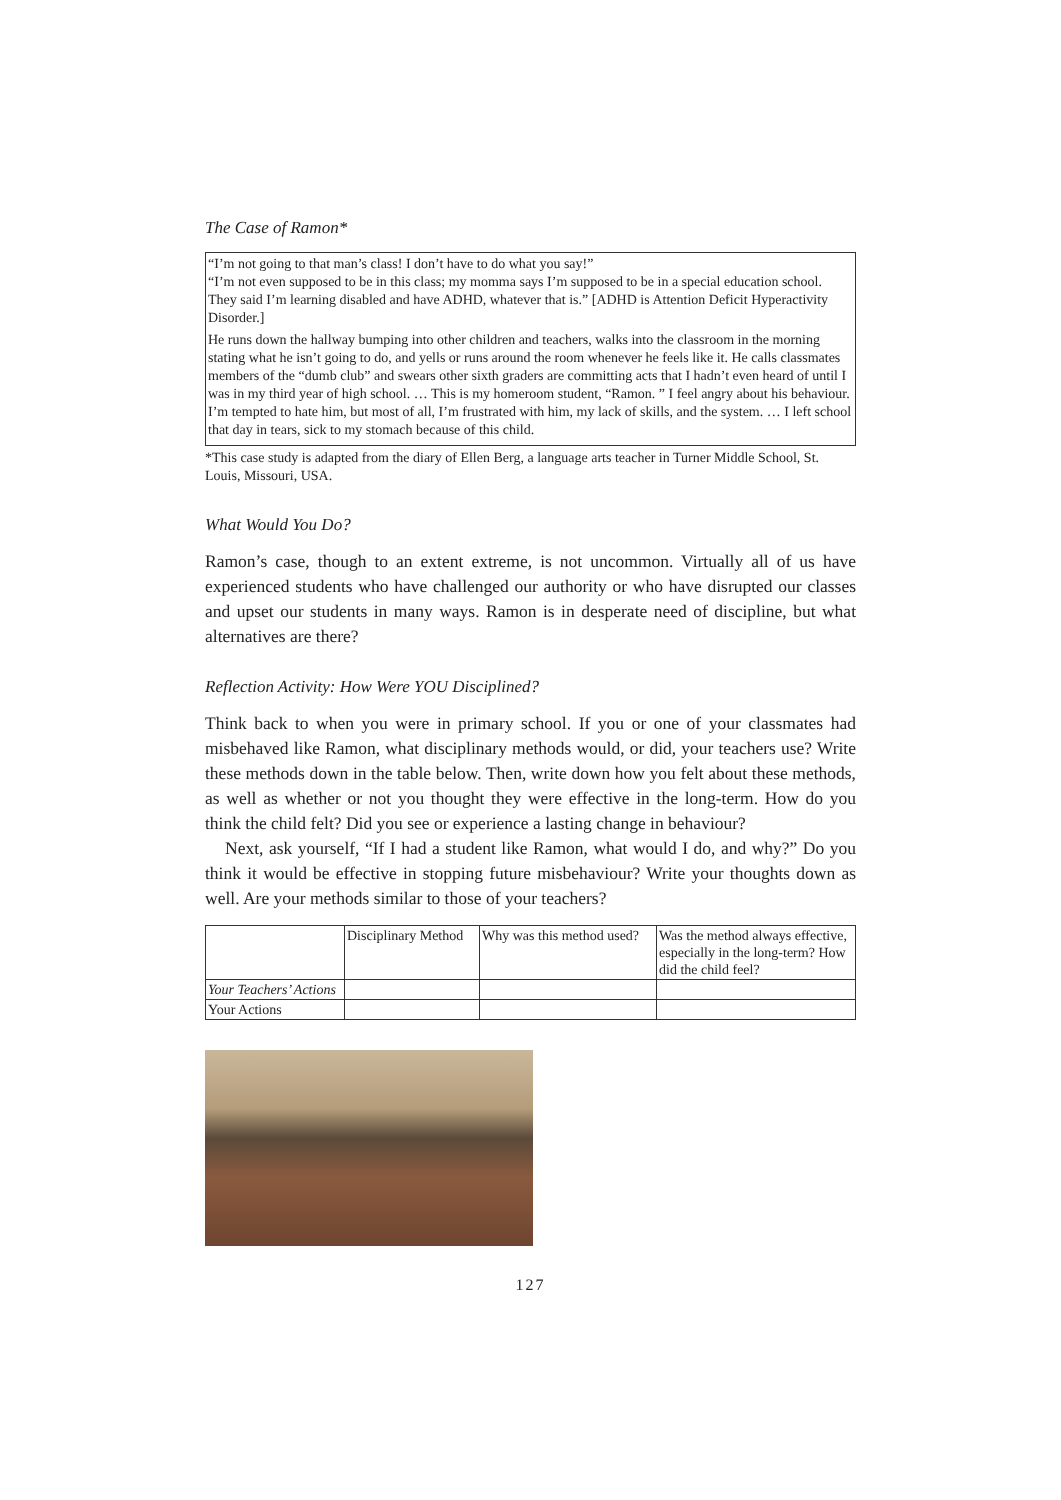The Case of Ramon*
“I’m not going to that man’s class! I don’t have to do what you say!”
“I’m not even supposed to be in this class; my momma says I’m supposed to be in a special education school. They said I’m learning disabled and have ADHD, whatever that is.” [ADHD is Attention Deficit Hyperactivity Disorder.]
He runs down the hallway bumping into other children and teachers, walks into the classroom in the morning stating what he isn’t going to do, and yells or runs around the room whenever he feels like it. He calls classmates members of the “dumb club” and swears other sixth graders are committing acts that I hadn’t even heard of until I was in my third year of high school. … This is my homeroom student, “Ramon. ” I feel angry about his behaviour. I’m tempted to hate him, but most of all, I’m frustrated with him, my lack of skills, and the system. … I left school that day in tears, sick to my stomach because of this child.
*This case study is adapted from the diary of Ellen Berg, a language arts teacher in Turner Middle School, St. Louis, Missouri, USA.
What Would You Do?
Ramon’s case, though to an extent extreme, is not uncommon. Virtually all of us have experienced students who have challenged our authority or who have disrupted our classes and upset our students in many ways. Ramon is in desperate need of discipline, but what alternatives are there?
Reflection Activity: How Were YOU Disciplined?
Think back to when you were in primary school. If you or one of your classmates had misbehaved like Ramon, what disciplinary methods would, or did, your teachers use? Write these methods down in the table below. Then, write down how you felt about these methods, as well as whether or not you thought they were effective in the long-term. How do you think the child felt? Did you see or experience a lasting change in behaviour?
Next, ask yourself, “If I had a student like Ramon, what would I do, and why?” Do you think it would be effective in stopping future misbehaviour? Write your thoughts down as well. Are your methods similar to those of your teachers?
| | Disciplinary Method | Why was this method used? | Was the method always effective, especially in the long-term? How did the child feel? |
| --- | --- | --- | --- |
| Your Teachers’ Actions | | | |
| Your Actions | | | |
127